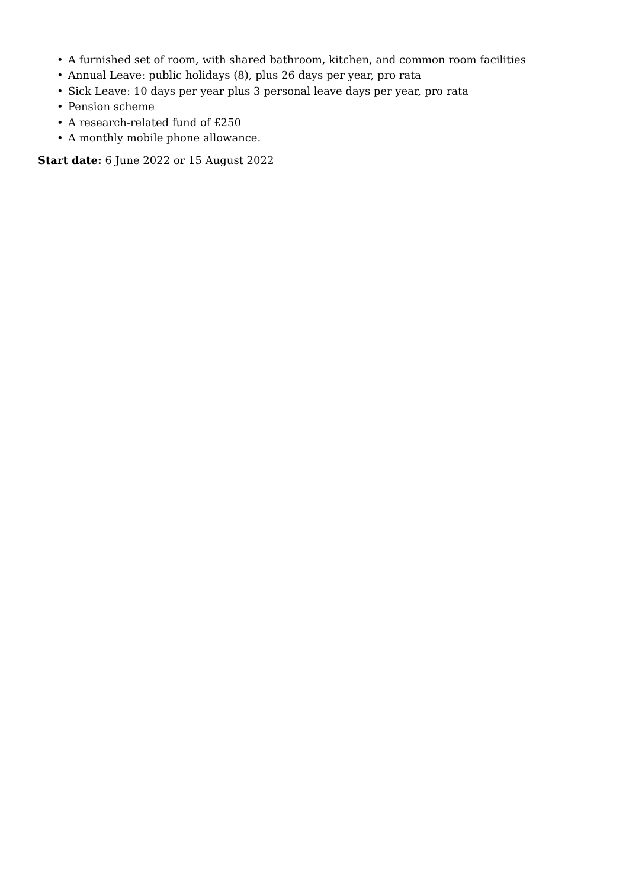• A furnished set of room, with shared bathroom, kitchen, and common room facilities
• Annual Leave: public holidays (8), plus 26 days per year, pro rata
• Sick Leave: 10 days per year plus 3 personal leave days per year, pro rata
• Pension scheme
• A research-related fund of £250
• A monthly mobile phone allowance.
Start date: 6 June 2022 or 15 August 2022